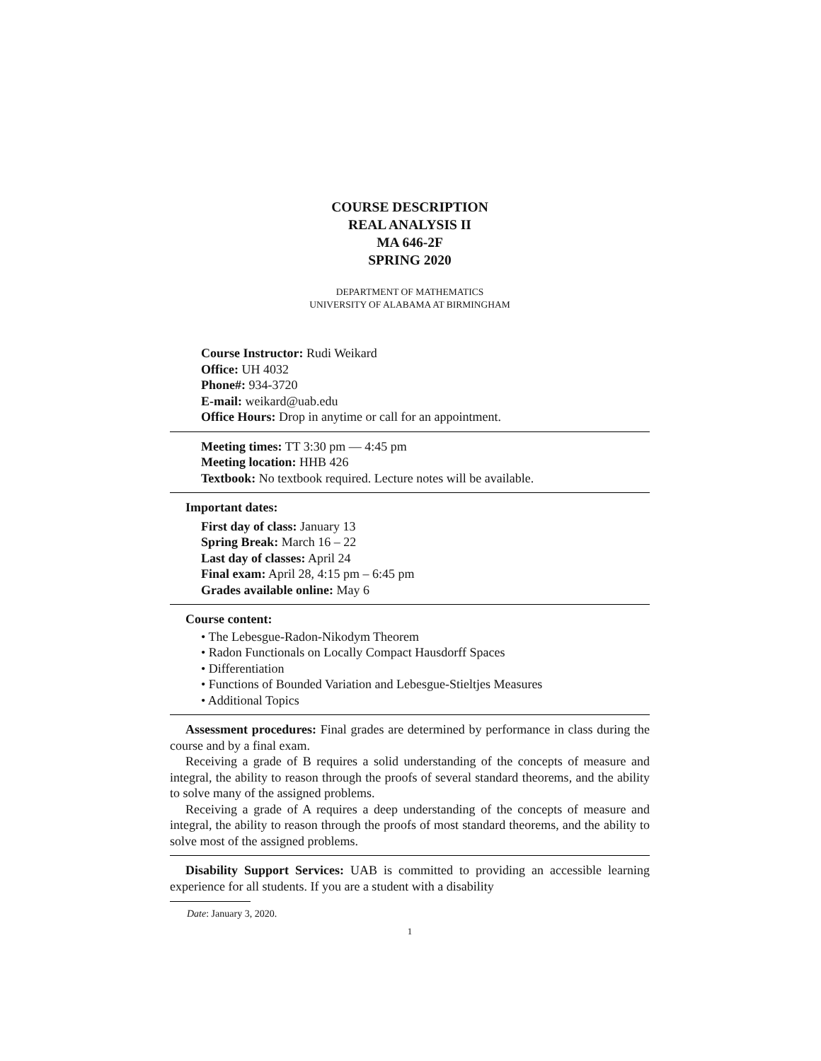COURSE DESCRIPTION
REAL ANALYSIS II
MA 646-2F
SPRING 2020
DEPARTMENT OF MATHEMATICS
UNIVERSITY OF ALABAMA AT BIRMINGHAM
Course Instructor: Rudi Weikard
Office: UH 4032
Phone#: 934-3720
E-mail: weikard@uab.edu
Office Hours: Drop in anytime or call for an appointment.
Meeting times: TT 3:30 pm — 4:45 pm
Meeting location: HHB 426
Textbook: No textbook required. Lecture notes will be available.
Important dates:
First day of class: January 13
Spring Break: March 16 – 22
Last day of classes: April 24
Final exam: April 28, 4:15 pm – 6:45 pm
Grades available online: May 6
Course content:
• The Lebesgue-Radon-Nikodym Theorem
• Radon Functionals on Locally Compact Hausdorff Spaces
• Differentiation
• Functions of Bounded Variation and Lebesgue-Stieltjes Measures
• Additional Topics
Assessment procedures: Final grades are determined by performance in class during the course and by a final exam.
Receiving a grade of B requires a solid understanding of the concepts of measure and integral, the ability to reason through the proofs of several standard theorems, and the ability to solve many of the assigned problems.
Receiving a grade of A requires a deep understanding of the concepts of measure and integral, the ability to reason through the proofs of most standard theorems, and the ability to solve most of the assigned problems.
Disability Support Services: UAB is committed to providing an accessible learning experience for all students. If you are a student with a disability
Date: January 3, 2020.
1